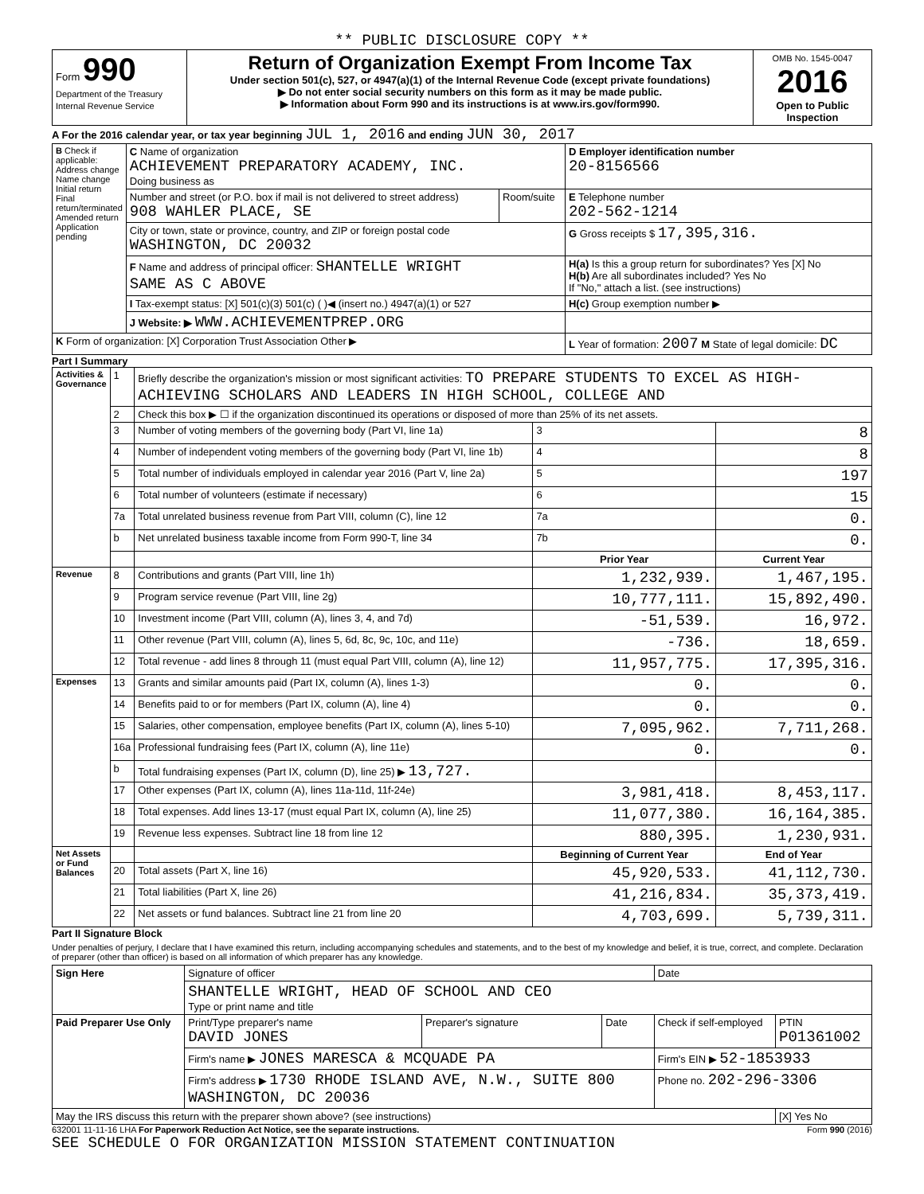** PUBLIC DISCLOSURE COPY **
| Form 990 Department of the Treasury Internal Revenue Service | Return of Organization Exempt From Income Tax Under section 501(c), 527, or 4947(a)(1) of the Internal Revenue Code (except private foundations) ▶ Do not enter social security numbers on this form as it may be made public. ▶ Information about Form 990 and its instructions is at www.irs.gov/form990. | OMB No. 1545-0047 2016 Open to Public Inspection |
A For the 2016 calendar year, or tax year beginning JUL 1, 2016 and ending JUN 30, 2017
| B Check if applicable: Address change Name change Initial return Final return/terminated Amended return Application pending | C Name of organization ACHIEVEMENT PREPARATORY ACADEMY, INC. Doing business as | | D Employer identification number 20-8156566 |
| | Number and street (or P.O. box if mail is not delivered to street address) 908 WAHLER PLACE, SE | Room/suite | E Telephone number 202-562-1214 |
| | City or town, state or province, country, and ZIP or foreign postal code WASHINGTON, DC 20032 | | G Gross receipts $ 17,395,316. |
| | F Name and address of principal officer: SHANTELLE WRIGHT SAME AS C ABOVE | | H(a) Is this a group return for subordinates? Yes [X] No H(b) Are all subordinates included? Yes No If "No," attach a list. (see instructions) |
| | I Tax-exempt status: [X] 501(c)(3) 501(c) ( )◀ (insert no.) 4947(a)(1) or 527 | | H(c) Group exemption number ▶ |
| | J Website: ▶ WWW.ACHIEVEMENTPREP.ORG | | |
| K Form of organization: [X] Corporation Trust Association Other ▶ | | | L Year of formation: 2007 M State of legal domicile: DC |
Part I Summary
| Activities & Governance | 1 | Briefly describe the organization's mission or most significant activities: TO PREPARE STUDENTS TO EXCEL AS HIGH-ACHIEVING SCHOLARS AND LEADERS IN HIGH SCHOOL, COLLEGE AND | | |
| | 2 | Check this box ▶ ☐ if the organization discontinued its operations or disposed of more than 25% of its net assets. | | |
| | 3 | Number of voting members of the governing body (Part VI, line 1a) | 3 | 8 |
| | 4 | Number of independent voting members of the governing body (Part VI, line 1b) | 4 | 8 |
| | 5 | Total number of individuals employed in calendar year 2016 (Part V, line 2a) | 5 | 197 |
| | 6 | Total number of volunteers (estimate if necessary) | 6 | 15 |
| | 7a | Total unrelated business revenue from Part VIII, column (C), line 12 | 7a | 0. |
| | b | Net unrelated business taxable income from Form 990-T, line 34 | 7b | 0. |
| | | | Prior Year | Current Year |
| Revenue | 8 | Contributions and grants (Part VIII, line 1h) | 1,232,939. | 1,467,195. |
| | 9 | Program service revenue (Part VIII, line 2g) | 10,777,111. | 15,892,490. |
| | 10 | Investment income (Part VIII, column (A), lines 3, 4, and 7d) | -51,539. | 16,972. |
| | 11 | Other revenue (Part VIII, column (A), lines 5, 6d, 8c, 9c, 10c, and 11e) | -736. | 18,659. |
| | 12 | Total revenue - add lines 8 through 11 (must equal Part VIII, column (A), line 12) | 11,957,775. | 17,395,316. |
| Expenses | 13 | Grants and similar amounts paid (Part IX, column (A), lines 1-3) | 0. | 0. |
| | 14 | Benefits paid to or for members (Part IX, column (A), line 4) | 0. | 0. |
| | 15 | Salaries, other compensation, employee benefits (Part IX, column (A), lines 5-10) | 7,095,962. | 7,711,268. |
| | 16a | Professional fundraising fees (Part IX, column (A), line 11e) | 0. | 0. |
| | b | Total fundraising expenses (Part IX, column (D), line 25) ▶ 13,727. | | |
| | 17 | Other expenses (Part IX, column (A), lines 11a-11d, 11f-24e) | 3,981,418. | 8,453,117. |
| | 18 | Total expenses. Add lines 13-17 (must equal Part IX, column (A), line 25) | 11,077,380. | 16,164,385. |
| | 19 | Revenue less expenses. Subtract line 18 from line 12 | 880,395. | 1,230,931. |
| Net Assets or Fund Balances | | | Beginning of Current Year | End of Year |
| | 20 | Total assets (Part X, line 16) | 45,920,533. | 41,112,730. |
| | 21 | Total liabilities (Part X, line 26) | 41,216,834. | 35,373,419. |
| | 22 | Net assets or fund balances. Subtract line 21 from line 20 | 4,703,699. | 5,739,311. |
Part II Signature Block
Under penalties of perjury, I declare that I have examined this return, including accompanying schedules and statements, and to the best of my knowledge and belief, it is true, correct, and complete. Declaration of preparer (other than officer) is based on all information of which preparer has any knowledge.
| Sign Here | Signature of officer | | | Date | |
| | SHANTELLE WRIGHT, HEAD OF SCHOOL AND CEO Type or print name and title | | | | |
| Paid Preparer Use Only | Print/Type preparer's name DAVID JONES | Preparer's signature | Date | Check if self-employed | PTIN P01361002 |
| | Firm's name ▶ JONES MARESCA & MCQUADE PA | | | Firm's EIN ▶ 52-1853933 | |
| | Firm's address ▶ 1730 RHODE ISLAND AVE, N.W., SUITE 800 WASHINGTON, DC 20036 | | | Phone no. 202-296-3306 | |
| May the IRS discuss this return with the preparer shown above? (see instructions) | | | | | [X] Yes No |
632001 11-11-16 LHA For Paperwork Reduction Act Notice, see the separate instructions. Form 990 (2016)
SEE SCHEDULE O FOR ORGANIZATION MISSION STATEMENT CONTINUATION